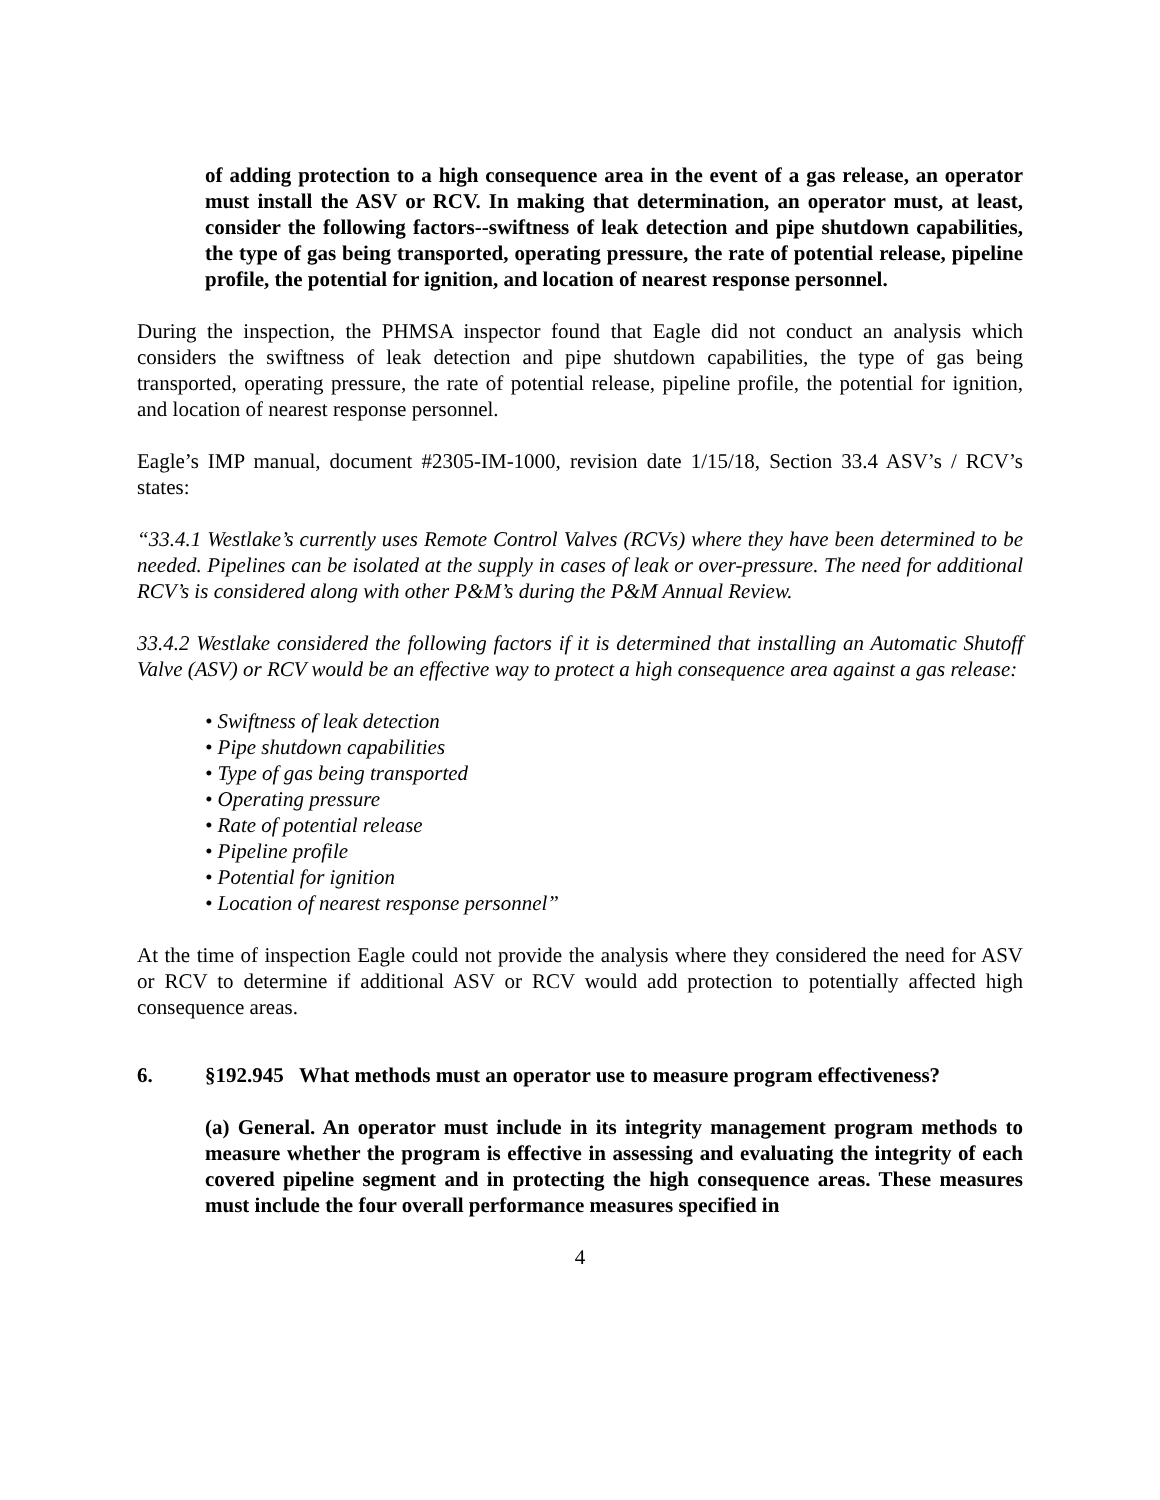of adding protection to a high consequence area in the event of a gas release, an operator must install the ASV or RCV. In making that determination, an operator must, at least, consider the following factors--swiftness of leak detection and pipe shutdown capabilities, the type of gas being transported, operating pressure, the rate of potential release, pipeline profile, the potential for ignition, and location of nearest response personnel.
During the inspection, the PHMSA inspector found that Eagle did not conduct an analysis which considers the swiftness of leak detection and pipe shutdown capabilities, the type of gas being transported, operating pressure, the rate of potential release, pipeline profile, the potential for ignition, and location of nearest response personnel.
Eagle’s IMP manual, document #2305-IM-1000, revision date 1/15/18, Section 33.4 ASV’s / RCV’s states:
“33.4.1 Westlake’s currently uses Remote Control Valves (RCVs) where they have been determined to be needed. Pipelines can be isolated at the supply in cases of leak or over-pressure. The need for additional RCV’s is considered along with other P&M’s during the P&M Annual Review.
33.4.2 Westlake considered the following factors if it is determined that installing an Automatic Shutoff Valve (ASV) or RCV would be an effective way to protect a high consequence area against a gas release:
• Swiftness of leak detection
• Pipe shutdown capabilities
• Type of gas being transported
• Operating pressure
• Rate of potential release
• Pipeline profile
• Potential for ignition
• Location of nearest response personnel”
At the time of inspection Eagle could not provide the analysis where they considered the need for ASV or RCV to determine if additional ASV or RCV would add protection to potentially affected high consequence areas.
6. §192.945 What methods must an operator use to measure program effectiveness?
(a) General. An operator must include in its integrity management program methods to measure whether the program is effective in assessing and evaluating the integrity of each covered pipeline segment and in protecting the high consequence areas. These measures must include the four overall performance measures specified in
4